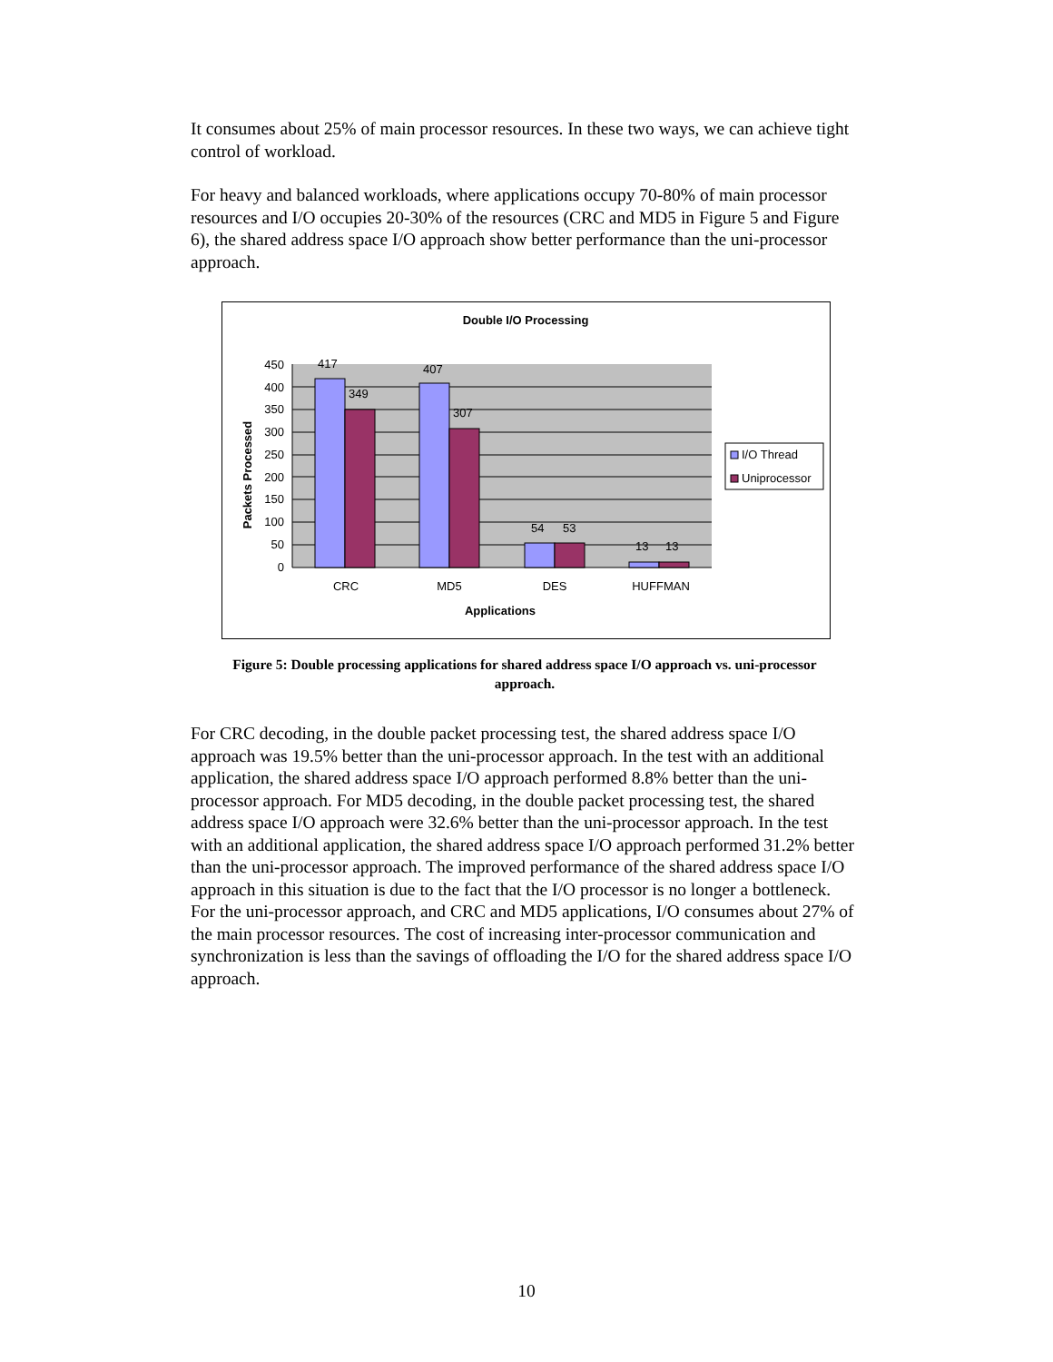It consumes about 25% of main processor resources. In these two ways, we can achieve tight control of workload.
For heavy and balanced workloads, where applications occupy 70-80% of main processor resources and I/O occupies 20-30% of the resources (CRC and MD5 in Figure 5 and Figure 6), the shared address space I/O approach show better performance than the uni-processor approach.
Double I/O Processing
450
400
350
300
250
200
150
100
50
0
417
349
407
307
54
53
13
13
CRC
MD5
DES
HUFFMAN
Applications
Packets Processed
I/O Thread
Uniprocessor
Figure 5: Double processing applications for shared address space I/O approach vs. uni-processor approach.
For CRC decoding, in the double packet processing test, the shared address space I/O approach was 19.5% better than the uni-processor approach. In the test with an additional application, the shared address space I/O approach performed 8.8% better than the uni-processor approach. For MD5 decoding, in the double packet processing test, the shared address space I/O approach were 32.6% better than the uni-processor approach. In the test with an additional application, the shared address space I/O approach performed 31.2% better than the uni-processor approach. The improved performance of the shared address space I/O approach in this situation is due to the fact that the I/O processor is no longer a bottleneck. For the uni-processor approach, and CRC and MD5 applications, I/O consumes about 27% of the main processor resources. The cost of increasing inter-processor communication and synchronization is less than the savings of offloading the I/O for the shared address space I/O approach.
10